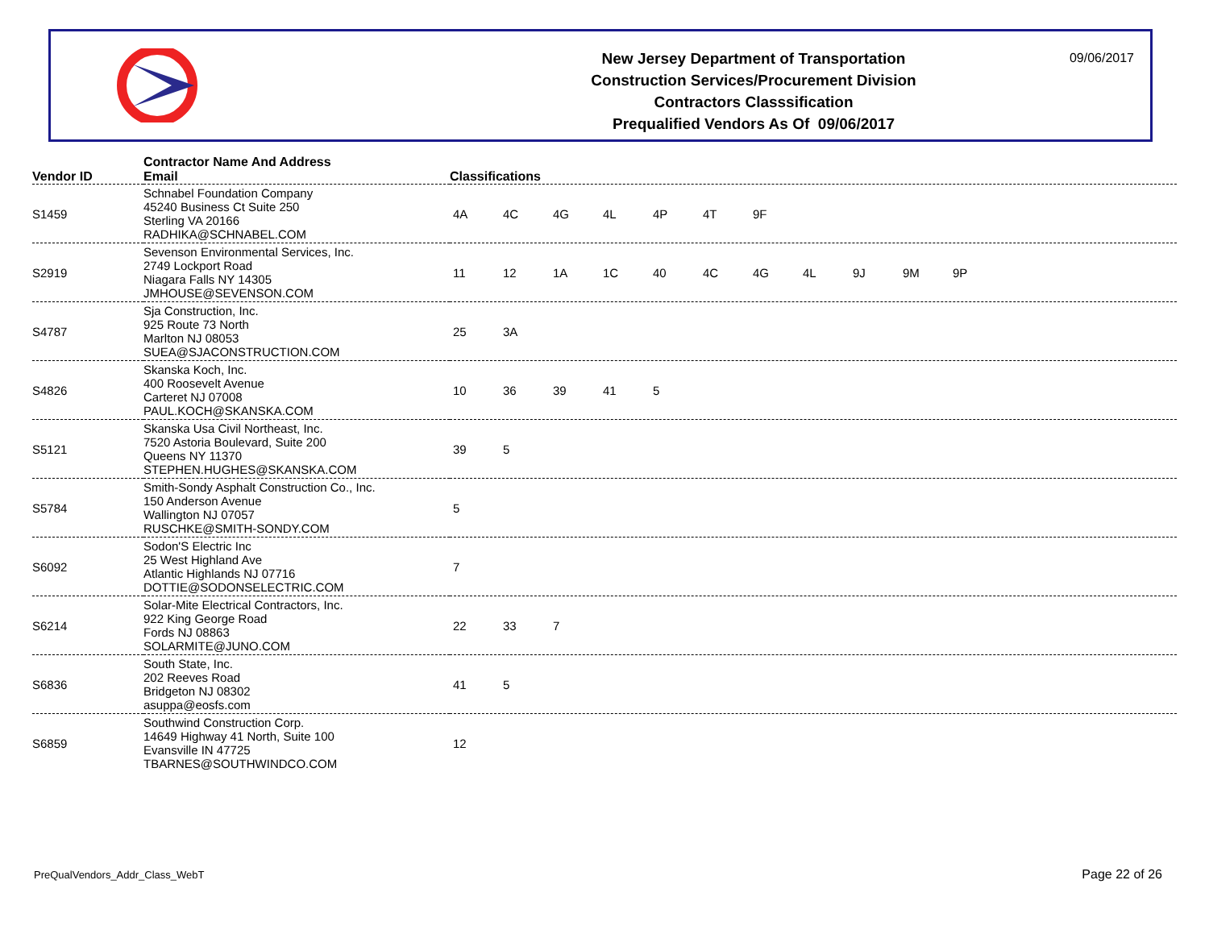New Jersey Department of Transportation
Construction Services/Procurement Division
Contractors Classsification
Prequalified Vendors As Of 09/06/2017
09/06/2017
| Vendor ID | Contractor Name And Address Email | Classifications |
| --- | --- | --- |
| S1459 | Schnabel Foundation Company 45240 Business Ct Suite 250 Sterling VA 20166 RADHIKA@SCHNABEL.COM | 4A 4C 4G 4L 4P 4T 9F |
| S2919 | Sevenson Environmental Services, Inc. 2749 Lockport Road Niagara Falls NY 14305 JMHOUSE@SEVENSON.COM | 11 12 1A 1C 40 4C 4G 4L 9J 9M 9P |
| S4787 | Sja Construction, Inc. 925 Route 73 North Marlton NJ 08053 SUEA@SJACONSTRUCTION.COM | 25 3A |
| S4826 | Skanska Koch, Inc. 400 Roosevelt Avenue Carteret NJ 07008 PAUL.KOCH@SKANSKA.COM | 10 36 39 41 5 |
| S5121 | Skanska Usa Civil Northeast, Inc. 7520 Astoria Boulevard, Suite 200 Queens NY 11370 STEPHEN.HUGHES@SKANSKA.COM | 39 5 |
| S5784 | Smith-Sondy Asphalt Construction Co., Inc. 150 Anderson Avenue Wallington NJ 07057 RUSCHKE@SMITH-SONDY.COM | 5 |
| S6092 | Sodon'S Electric Inc 25 West Highland Ave Atlantic Highlands NJ 07716 DOTTIE@SODONSELECTRIC.COM | 7 |
| S6214 | Solar-Mite Electrical Contractors, Inc. 922 King George Road Fords NJ 08863 SOLARMITE@JUNO.COM | 22 33 7 |
| S6836 | South State, Inc. 202 Reeves Road Bridgeton NJ 08302 asuppa@eosfs.com | 41 5 |
| S6859 | Southwind Construction Corp. 14649 Highway 41 North, Suite 100 Evansville IN 47725 TBARNES@SOUTHWINDCO.COM | 12 |
PreQualVendors_Addr_Class_WebT Page 22 of 26